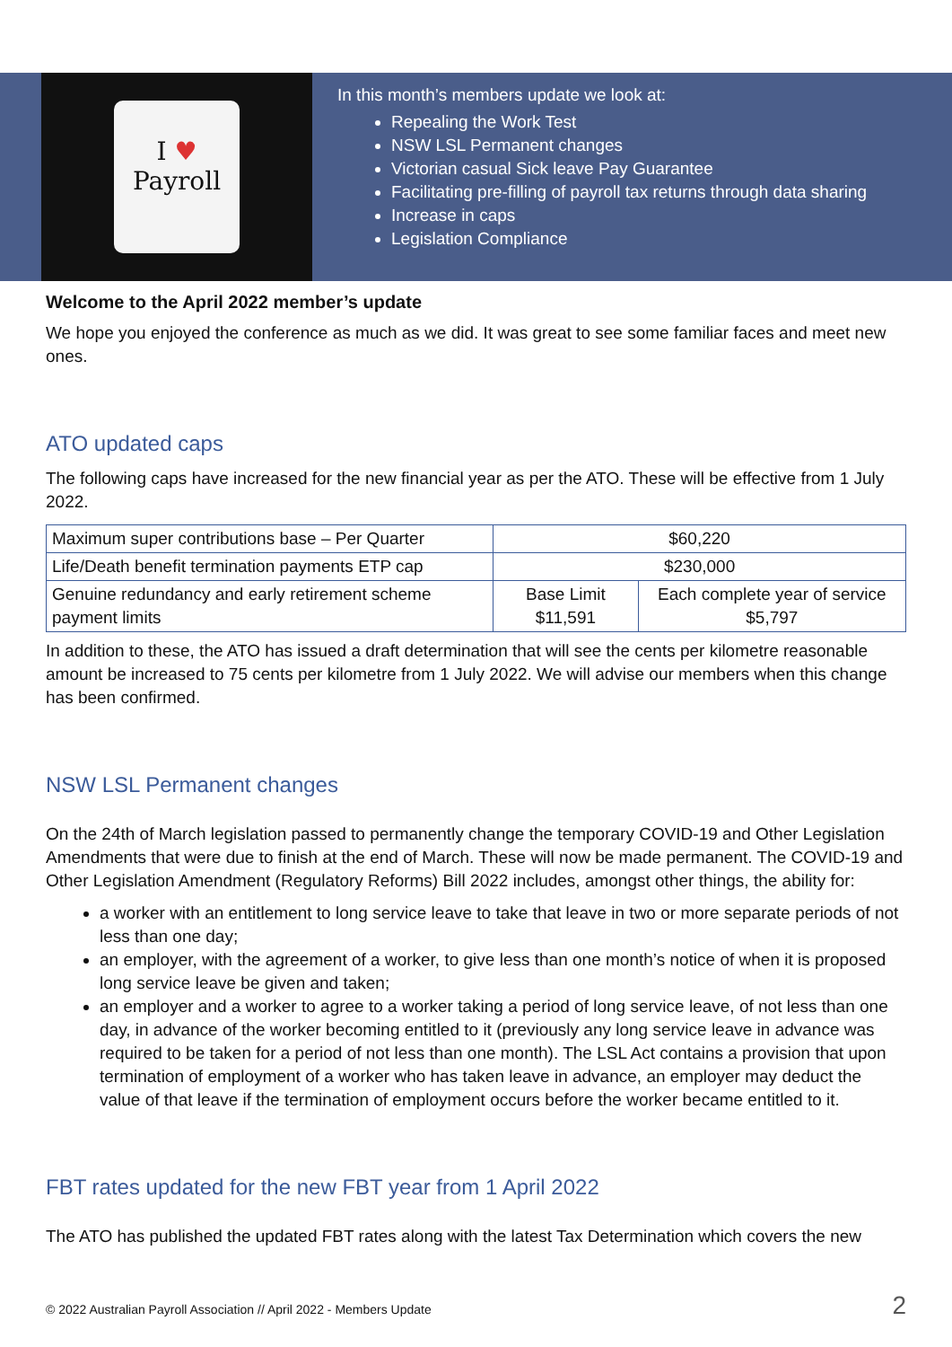I ♥
Payroll
In this month’s members update we look at:
Repealing the Work Test
NSW LSL Permanent changes
Victorian casual Sick leave Pay Guarantee
Facilitating pre-filling of payroll tax returns through data sharing
Increase in caps
Legislation Compliance
Welcome to the April 2022 member’s update
We hope you enjoyed the conference as much as we did. It was great to see some familiar faces and meet new ones.
ATO updated caps
The following caps have increased for the new financial year as per the ATO. These will be effective from 1 July 2022.
| Maximum super contributions base – Per Quarter | $60,220 | |
| Life/Death benefit termination payments ETP cap | $230,000 | |
| Genuine redundancy and early retirement scheme payment limits | Base Limit $11,591 | Each complete year of service $5,797 |
In addition to these, the ATO has issued a draft determination that will see the cents per kilometre reasonable amount be increased to 75 cents per kilometre from 1 July 2022. We will advise our members when this change has been confirmed.
NSW LSL Permanent changes
On the 24th of March legislation passed to permanently change the temporary COVID-19 and Other Legislation Amendments that were due to finish at the end of March. These will now be made permanent. The COVID-19 and Other Legislation Amendment (Regulatory Reforms) Bill 2022 includes, amongst other things, the ability for:
a worker with an entitlement to long service leave to take that leave in two or more separate periods of not less than one day;
an employer, with the agreement of a worker, to give less than one month’s notice of when it is proposed long service leave be given and taken;
an employer and a worker to agree to a worker taking a period of long service leave, of not less than one day, in advance of the worker becoming entitled to it (previously any long service leave in advance was required to be taken for a period of not less than one month). The LSL Act contains a provision that upon termination of employment of a worker who has taken leave in advance, an employer may deduct the value of that leave if the termination of employment occurs before the worker became entitled to it.
FBT rates updated for the new FBT year from 1 April 2022
The ATO has published the updated FBT rates along with the latest Tax Determination which covers the new
© 2022 Australian Payroll Association // April 2022 - Members Update 2